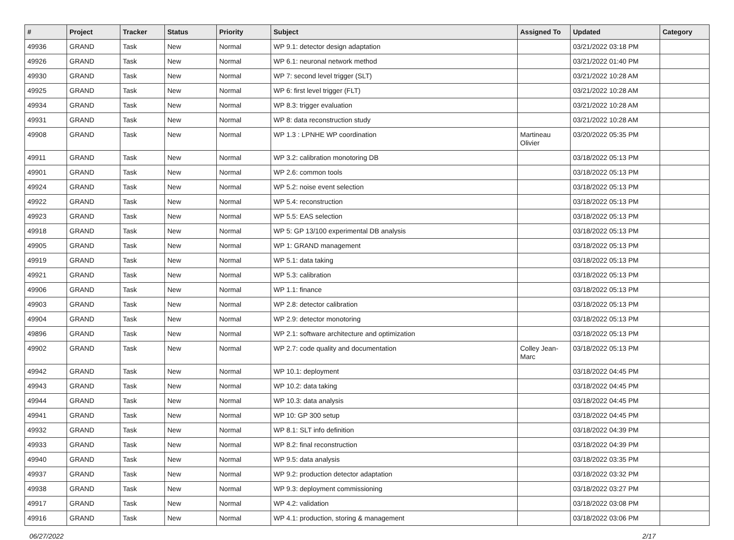| # | Project | Tracker | Status | Priority | Subject | Assigned To | Updated | Category |
| --- | --- | --- | --- | --- | --- | --- | --- | --- |
| 49936 | GRAND | Task | New | Normal | WP 9.1: detector design adaptation | | 03/21/2022 03:18 PM | |
| 49926 | GRAND | Task | New | Normal | WP 6.1: neuronal network method | | 03/21/2022 01:40 PM | |
| 49930 | GRAND | Task | New | Normal | WP 7: second level trigger (SLT) | | 03/21/2022 10:28 AM | |
| 49925 | GRAND | Task | New | Normal | WP 6: first level trigger (FLT) | | 03/21/2022 10:28 AM | |
| 49934 | GRAND | Task | New | Normal | WP 8.3: trigger evaluation | | 03/21/2022 10:28 AM | |
| 49931 | GRAND | Task | New | Normal | WP 8: data reconstruction study | | 03/21/2022 10:28 AM | |
| 49908 | GRAND | Task | New | Normal | WP 1.3 : LPNHE WP coordination | Martineau Olivier | 03/20/2022 05:35 PM | |
| 49911 | GRAND | Task | New | Normal | WP 3.2: calibration monotoring DB | | 03/18/2022 05:13 PM | |
| 49901 | GRAND | Task | New | Normal | WP 2.6: common tools | | 03/18/2022 05:13 PM | |
| 49924 | GRAND | Task | New | Normal | WP 5.2: noise event selection | | 03/18/2022 05:13 PM | |
| 49922 | GRAND | Task | New | Normal | WP 5.4: reconstruction | | 03/18/2022 05:13 PM | |
| 49923 | GRAND | Task | New | Normal | WP 5.5: EAS selection | | 03/18/2022 05:13 PM | |
| 49918 | GRAND | Task | New | Normal | WP 5: GP 13/100 experimental DB analysis | | 03/18/2022 05:13 PM | |
| 49905 | GRAND | Task | New | Normal | WP 1: GRAND management | | 03/18/2022 05:13 PM | |
| 49919 | GRAND | Task | New | Normal | WP 5.1: data taking | | 03/18/2022 05:13 PM | |
| 49921 | GRAND | Task | New | Normal | WP 5.3: calibration | | 03/18/2022 05:13 PM | |
| 49906 | GRAND | Task | New | Normal | WP 1.1: finance | | 03/18/2022 05:13 PM | |
| 49903 | GRAND | Task | New | Normal | WP 2.8: detector calibration | | 03/18/2022 05:13 PM | |
| 49904 | GRAND | Task | New | Normal | WP 2.9: detector monotoring | | 03/18/2022 05:13 PM | |
| 49896 | GRAND | Task | New | Normal | WP 2.1: software architecture and optimization | | 03/18/2022 05:13 PM | |
| 49902 | GRAND | Task | New | Normal | WP 2.7: code quality and documentation | Colley Jean-Marc | 03/18/2022 05:13 PM | |
| 49942 | GRAND | Task | New | Normal | WP 10.1: deployment | | 03/18/2022 04:45 PM | |
| 49943 | GRAND | Task | New | Normal | WP 10.2: data taking | | 03/18/2022 04:45 PM | |
| 49944 | GRAND | Task | New | Normal | WP 10.3: data analysis | | 03/18/2022 04:45 PM | |
| 49941 | GRAND | Task | New | Normal | WP 10: GP 300 setup | | 03/18/2022 04:45 PM | |
| 49932 | GRAND | Task | New | Normal | WP 8.1: SLT info definition | | 03/18/2022 04:39 PM | |
| 49933 | GRAND | Task | New | Normal | WP 8.2: final reconstruction | | 03/18/2022 04:39 PM | |
| 49940 | GRAND | Task | New | Normal | WP 9.5: data analysis | | 03/18/2022 03:35 PM | |
| 49937 | GRAND | Task | New | Normal | WP 9.2: production detector adaptation | | 03/18/2022 03:32 PM | |
| 49938 | GRAND | Task | New | Normal | WP 9.3: deployment commissioning | | 03/18/2022 03:27 PM | |
| 49917 | GRAND | Task | New | Normal | WP 4.2: validation | | 03/18/2022 03:08 PM | |
| 49916 | GRAND | Task | New | Normal | WP 4.1: production, storing & management | | 03/18/2022 03:06 PM | |
06/27/2022 2/17